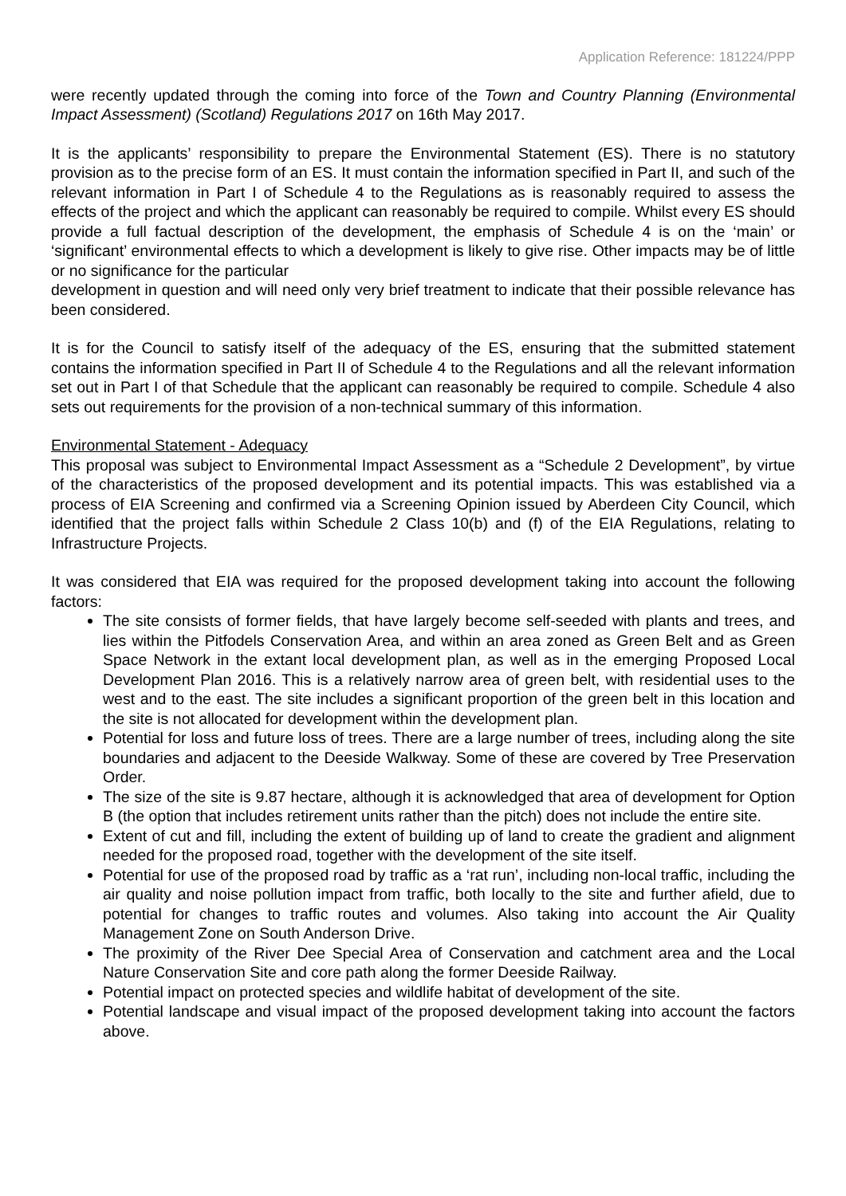Application Reference: 181224/PPP
were recently updated through the coming into force of the Town and Country Planning (Environmental Impact Assessment) (Scotland) Regulations 2017 on 16th May 2017.
It is the applicants’ responsibility to prepare the Environmental Statement (ES). There is no statutory provision as to the precise form of an ES. It must contain the information specified in Part II, and such of the relevant information in Part I of Schedule 4 to the Regulations as is reasonably required to assess the effects of the project and which the applicant can reasonably be required to compile. Whilst every ES should provide a full factual description of the development, the emphasis of Schedule 4 is on the ‘main’ or ‘significant’ environmental effects to which a development is likely to give rise. Other impacts may be of little or no significance for the particular
development in question and will need only very brief treatment to indicate that their possible relevance has been considered.
It is for the Council to satisfy itself of the adequacy of the ES, ensuring that the submitted statement contains the information specified in Part II of Schedule 4 to the Regulations and all the relevant information set out in Part I of that Schedule that the applicant can reasonably be required to compile. Schedule 4 also sets out requirements for the provision of a non-technical summary of this information.
Environmental Statement - Adequacy
This proposal was subject to Environmental Impact Assessment as a “Schedule 2 Development”, by virtue of the characteristics of the proposed development and its potential impacts. This was established via a process of EIA Screening and confirmed via a Screening Opinion issued by Aberdeen City Council, which identified that the project falls within Schedule 2 Class 10(b) and (f) of the EIA Regulations, relating to Infrastructure Projects.
It was considered that EIA was required for the proposed development taking into account the following factors:
The site consists of former fields, that have largely become self-seeded with plants and trees, and lies within the Pitfodels Conservation Area, and within an area zoned as Green Belt and as Green Space Network in the extant local development plan, as well as in the emerging Proposed Local Development Plan 2016. This is a relatively narrow area of green belt, with residential uses to the west and to the east. The site includes a significant proportion of the green belt in this location and the site is not allocated for development within the development plan.
Potential for loss and future loss of trees. There are a large number of trees, including along the site boundaries and adjacent to the Deeside Walkway. Some of these are covered by Tree Preservation Order.
The size of the site is 9.87 hectare, although it is acknowledged that area of development for Option B (the option that includes retirement units rather than the pitch) does not include the entire site.
Extent of cut and fill, including the extent of building up of land to create the gradient and alignment needed for the proposed road, together with the development of the site itself.
Potential for use of the proposed road by traffic as a ‘rat run’, including non-local traffic, including the air quality and noise pollution impact from traffic, both locally to the site and further afield, due to potential for changes to traffic routes and volumes. Also taking into account the Air Quality Management Zone on South Anderson Drive.
The proximity of the River Dee Special Area of Conservation and catchment area and the Local Nature Conservation Site and core path along the former Deeside Railway.
Potential impact on protected species and wildlife habitat of development of the site.
Potential landscape and visual impact of the proposed development taking into account the factors above.